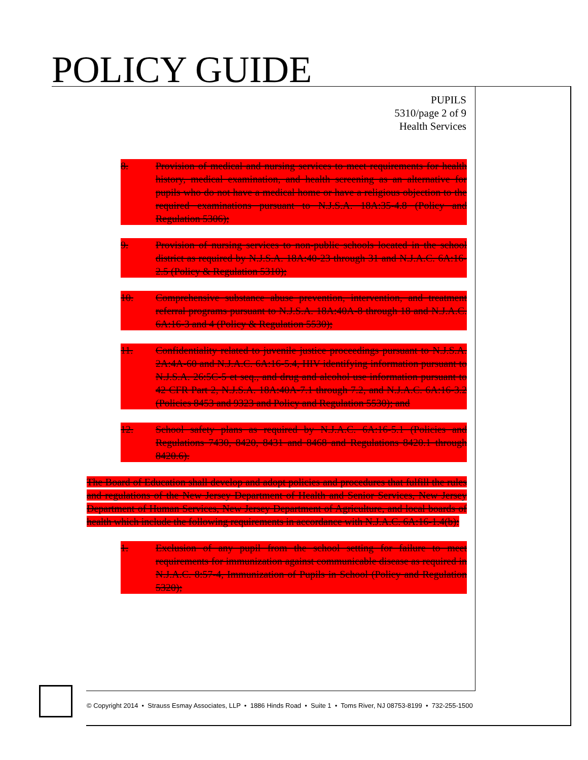POLICY GUIDE
PUPILS
5310/page 2 of 9
Health Services
8. Provision of medical and nursing services to meet requirements for health history, medical examination, and health screening as an alternative for pupils who do not have a medical home or have a religious objection to the required examinations pursuant to N.J.S.A. 18A:35-4.8 (Policy and Regulation 5306);
9. Provision of nursing services to non-public schools located in the school district as required by N.J.S.A. 18A:40-23 through 31 and N.J.A.C. 6A:16-2.5 (Policy & Regulation 5310);
10. Comprehensive substance abuse prevention, intervention, and treatment referral programs pursuant to N.J.S.A. 18A:40A-8 through 18 and N.J.A.C. 6A:16-3 and 4 (Policy & Regulation 5530);
11. Confidentiality related to juvenile justice proceedings pursuant to N.J.S.A. 2A:4A-60 and N.J.A.C. 6A:16-5.4, HIV identifying information pursuant to N.J.S.A. 26:5C-5 et seq., and drug and alcohol use information pursuant to 42 CFR Part 2, N.J.S.A. 18A:40A-7.1 through 7.2, and N.J.A.C. 6A:16-3.2 (Policies 8453 and 9323 and Policy and Regulation 5530); and
12. School safety plans as required by N.J.A.C. 6A:16-5.1 (Policies and Regulations 7430, 8420, 8431 and 8468 and Regulations 8420.1 through 8420.6).
The Board of Education shall develop and adopt policies and procedures that fulfill the rules and regulations of the New Jersey Department of Health and Senior Services, New Jersey Department of Human Services, New Jersey Department of Agriculture, and local boards of health which include the following requirements in accordance with N.J.A.C. 6A:16-1.4(b):
1. Exclusion of any pupil from the school setting for failure to meet requirements for immunization against communicable disease as required in N.J.A.C. 8:57-4, Immunization of Pupils in School (Policy and Regulation 5320);
© Copyright 2014 • Strauss Esmay Associates, LLP • 1886 Hinds Road • Suite 1 • Toms River, NJ 08753-8199 • 732-255-1500